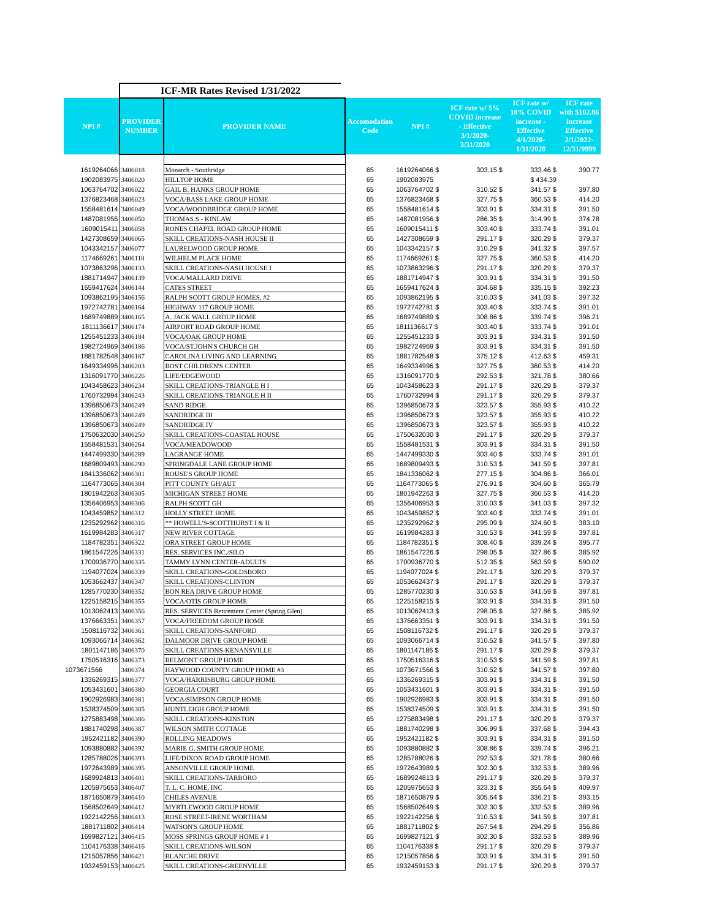ICF-MR Rates Revised 1/31/2022
| NPI # | PROVIDER NUMBER | PROVIDER NAME | Accomodation Code | NPI # | ICF rate w/ 5% COVID increase - Effective 3/1/2020-3/31/2020 | ICF rate w/ 10% COVID increase - Effective 4/1/2020-1/31/2020 | ICF rate with $102.06 increase Effective 2/1/2022-12/31/9999 |
| --- | --- | --- | --- | --- | --- | --- | --- |
| 1619264066 | 3406018 | Monarch - Southridge | 65 | 1619264066 $ | 303.15 $ | 333.46 $ | 390.77 |
| 1902083975 | 3406020 | HILLTOP HOME | 65 | 1902083975 | | $ 434.39 | |
| 1063764702 | 3406022 | GAIL B. HANKS GROUP HOME | 65 | 1063764702 $ | 310.52 $ | 341.57 $ | 397.80 |
| 1376823468 | 3406023 | VOCA/BASS LAKE GROUP HOME | 65 | 1376823468 $ | 327.75 $ | 360.53 $ | 414.20 |
| 1558481614 | 3406049 | VOCA/WOODBRIDGE GROUP HOME | 65 | 1558481614 $ | 303.91 $ | 334.31 $ | 391.50 |
| 1487081956 | 3406050 | THOMAS S - KINLAW | 65 | 1487081956 $ | 286.35 $ | 314.99 $ | 374.78 |
| 1609015411 | 3406058 | RONES CHAPEL ROAD GROUP HOME | 65 | 1609015411 $ | 303.40 $ | 333.74 $ | 391.01 |
| 1427308659 | 3406065 | SKILL CREATIONS-NASH HOUSE II | 65 | 1427308659 $ | 291.17 $ | 320.29 $ | 379.37 |
| 1043342157 | 3406077 | LAURELWOOD GROUP HOME | 65 | 1043342157 $ | 310.29 $ | 341.32 $ | 397.57 |
| 1174669261 | 3406118 | WILHELM PLACE HOME | 65 | 1174669261 $ | 327.75 $ | 360.53 $ | 414.20 |
| 1073863296 | 3406133 | SKILL CREATIONS-NASH HOUSE I | 65 | 1073863296 $ | 291.17 $ | 320.29 $ | 379.37 |
| 1881714947 | 3406139 | VOCA/MALLARD DRIVE | 65 | 1881714947 $ | 303.91 $ | 334.31 $ | 391.50 |
| 1659417624 | 3406144 | CATES STREET | 65 | 1659417624 $ | 304.68 $ | 335.15 $ | 392.23 |
| 1093862195 | 3406156 | RALPH SCOTT GROUP HOMES, #2 | 65 | 1093862195 $ | 310.03 $ | 341.03 $ | 397.32 |
| 1972742781 | 3406164 | HIGHWAY 117 GROUP HOME | 65 | 1972742781 $ | 303.40 $ | 333.74 $ | 391.01 |
| 1689749889 | 3406165 | A. JACK WALL GROUP HOME | 65 | 1689749889 $ | 308.86 $ | 339.74 $ | 396.21 |
| 1811136617 | 3406174 | AIRPORT ROAD GROUP HOME | 65 | 1811136617 $ | 303.40 $ | 333.74 $ | 391.01 |
| 1255451233 | 3406184 | VOCA/OAK GROUP HOME | 65 | 1255451233 $ | 303.91 $ | 334.31 $ | 391.50 |
| 1982724969 | 3406186 | VOCA/ST.JOHN'S CHURCH GH | 65 | 1982724969 $ | 303.91 $ | 334.31 $ | 391.50 |
| 1881782548 | 3406187 | CAROLINA LIVING AND LEARNING | 65 | 1881782548 $ | 375.12 $ | 412.63 $ | 459.31 |
| 1649334996 | 3406203 | BOST CHILDREN'S CENTER | 65 | 1649334996 $ | 327.75 $ | 360.53 $ | 414.20 |
| 1316091770 | 3406226 | LIFE/EDGEWOOD | 65 | 1316091770 $ | 292.53 $ | 321.78 $ | 380.66 |
| 1043458623 | 3406234 | SKILL CREATIONS-TRIANGLE H I | 65 | 1043458623 $ | 291.17 $ | 320.29 $ | 379.37 |
| 1760732994 | 3406243 | SKILL CREATIONS-TRIANGLE H II | 65 | 1760732994 $ | 291.17 $ | 320.29 $ | 379.37 |
| 1396850673 | 3406249 | SAND RIDGE | 65 | 1396850673 $ | 323.57 $ | 355.93 $ | 410.22 |
| 1396850673 | 3406249 | SANDRIDGE III | 65 | 1396850673 $ | 323.57 $ | 355.93 $ | 410.22 |
| 1396850673 | 3406249 | SANDRIDGE IV | 65 | 1396850673 $ | 323.57 $ | 355.93 $ | 410.22 |
| 1750632030 | 3406250 | SKILL CREATIONS-COASTAL HOUSE | 65 | 1750632030 $ | 291.17 $ | 320.29 $ | 379.37 |
| 1558481531 | 3406264 | VOCA/MEADOWOOD | 65 | 1558481531 $ | 303.91 $ | 334.31 $ | 391.50 |
| 1447499330 | 3406289 | LAGRANGE HOME | 65 | 1447499330 $ | 303.40 $ | 333.74 $ | 391.01 |
| 1689809493 | 3406290 | SPRINGDALE LANE GROUP HOME | 65 | 1689809493 $ | 310.53 $ | 341.59 $ | 397.81 |
| 1841336062 | 3406301 | ROUSE'S GROUP HOME | 65 | 1841336062 $ | 277.15 $ | 304.86 $ | 366.01 |
| 1164773065 | 3406304 | PITT COUNTY GH/AUT | 65 | 1164773065 $ | 276.91 $ | 304.60 $ | 365.79 |
| 1801942263 | 3406305 | MICHIGAN STREET HOME | 65 | 1801942263 $ | 327.75 $ | 360.53 $ | 414.20 |
| 1356406953 | 3406306 | RALPH SCOTT GH | 65 | 1356406953 $ | 310.03 $ | 341.03 $ | 397.32 |
| 1043459852 | 3406312 | HOLLY STREET HOME | 65 | 1043459852 $ | 303.40 $ | 333.74 $ | 391.01 |
| 1235292962 | 3406316 | ** HOWELL'S-SCOTTHURST I & II | 65 | 1235292962 $ | 295.09 $ | 324.60 $ | 383.10 |
| 1619984283 | 3406317 | NEW RIVER COTTAGE | 65 | 1619984283 $ | 310.53 $ | 341.59 $ | 397.81 |
| 1184782351 | 3406322 | ORA STREET GROUP HOME | 65 | 1184782351 $ | 308.40 $ | 339.24 $ | 395.77 |
| 1861547226 | 3406331 | RES. SERVICES INC./SILO | 65 | 1861547226 $ | 298.05 $ | 327.86 $ | 385.92 |
| 1700936770 | 3406335 | TAMMY LYNN CENTER-ADULTS | 65 | 1700936770 $ | 512.35 $ | 563.59 $ | 590.02 |
| 1194077024 | 3406339 | SKILL CREATIONS-GOLDSBORO | 65 | 1194077024 $ | 291.17 $ | 320.29 $ | 379.37 |
| 1053662437 | 3406347 | SKILL CREATIONS-CLINTON | 65 | 1053662437 $ | 291.17 $ | 320.29 $ | 379.37 |
| 1285770230 | 3406352 | BON REA DRIVE GROUP HOME | 65 | 1285770230 $ | 310.53 $ | 341.59 $ | 397.81 |
| 1225158215 | 3406355 | VOCA/OTIS GROUP HOME | 65 | 1225158215 $ | 303.91 $ | 334.31 $ | 391.50 |
| 1013062413 | 3406356 | RES. SERVICES Retirement Center (Spring Glen) | 65 | 1013062413 $ | 298.05 $ | 327.86 $ | 385.92 |
| 1376663351 | 3406357 | VOCA/FREEDOM GROUP HOME | 65 | 1376663351 $ | 303.91 $ | 334.31 $ | 391.50 |
| 1508116732 | 3406361 | SKILL CREATIONS-SANFORD | 65 | 1508116732 $ | 291.17 $ | 320.29 $ | 379.37 |
| 1093066714 | 3406362 | DALMOOR DRIVE GROUP HOME | 65 | 1093066714 $ | 310.52 $ | 341.57 $ | 397.80 |
| 1801147186 | 3406370 | SKILL CREATIONS-KENANSVILLE | 65 | 1801147186 $ | 291.17 $ | 320.29 $ | 379.37 |
| 1750516316 | 3406373 | BELMONT GROUP HOME | 65 | 1750516316 $ | 310.53 $ | 341.59 $ | 397.81 |
| 1073671566 | 3406374 | HAYWOOD COUNTY GROUP HOME #3 | 65 | 1073671566 $ | 310.52 $ | 341.57 $ | 397.80 |
| 1336269315 | 3406377 | VOCA/HARRISBURG GROUP HOME | 65 | 1336269315 $ | 303.91 $ | 334.31 $ | 391.50 |
| 1053431601 | 3406380 | GEORGIA COURT | 65 | 1053431601 $ | 303.91 $ | 334.31 $ | 391.50 |
| 1902926983 | 3406381 | VOCA/SIMPSON GROUP HOME | 65 | 1902926983 $ | 303.91 $ | 334.31 $ | 391.50 |
| 1538374509 | 3406385 | HUNTLEIGH GROUP HOME | 65 | 1538374509 $ | 303.91 $ | 334.31 $ | 391.50 |
| 1275883498 | 3406386 | SKILL CREATIONS-KINSTON | 65 | 1275883498 $ | 291.17 $ | 320.29 $ | 379.37 |
| 1881740298 | 3406387 | WILSON SMITH COTTAGE | 65 | 1881740298 $ | 306.99 $ | 337.68 $ | 394.43 |
| 1952421182 | 3406390 | ROLLING MEADOWS | 65 | 1952421182 $ | 303.91 $ | 334.31 $ | 391.50 |
| 1093880882 | 3406392 | MARIE G. SMITH GROUP HOME | 65 | 1093880882 $ | 308.86 $ | 339.74 $ | 396.21 |
| 1285788026 | 3406393 | LIFE/DIXON ROAD GROUP HOME | 65 | 1285788026 $ | 292.53 $ | 321.78 $ | 380.66 |
| 1972643989 | 3406395 | ANSONVILLE GROUP HOME | 65 | 1972643989 $ | 302.30 $ | 332.53 $ | 389.96 |
| 1689924813 | 3406401 | SKILL CREATIONS-TARBORO | 65 | 1689924813 $ | 291.17 $ | 320.29 $ | 379.37 |
| 1205975653 | 3406407 | T. L. C. HOME, INC | 65 | 1205975653 $ | 323.31 $ | 355.64 $ | 409.97 |
| 1871650879 | 3406410 | CHILES AVENUE | 65 | 1871650879 $ | 305.64 $ | 336.21 $ | 393.15 |
| 1568502649 | 3406412 | MYRTLEWOOD GROUP HOME | 65 | 1568502649 $ | 302.30 $ | 332.53 $ | 389.96 |
| 1922142256 | 3406413 | ROSE STREET-IRENE WORTHAM | 65 | 1922142256 $ | 310.53 $ | 341.59 $ | 397.81 |
| 1881711802 | 3406414 | WATSON'S GROUP HOME | 65 | 1881711802 $ | 267.54 $ | 294.29 $ | 356.86 |
| 1699827121 | 3406415 | MOSS SPRINGS GROUP HOME # 1 | 65 | 1699827121 $ | 302.30 $ | 332.53 $ | 389.96 |
| 1104176338 | 3406416 | SKILL CREATIONS-WILSON | 65 | 1104176338 $ | 291.17 $ | 320.29 $ | 379.37 |
| 1215057856 | 3406421 | BLANCHE DRIVE | 65 | 1215057856 $ | 303.91 $ | 334.31 $ | 391.50 |
| 1932459153 | 3406425 | SKILL CREATIONS-GREENVILLE | 65 | 1932459153 $ | 291.17 $ | 320.29 $ | 379.37 |